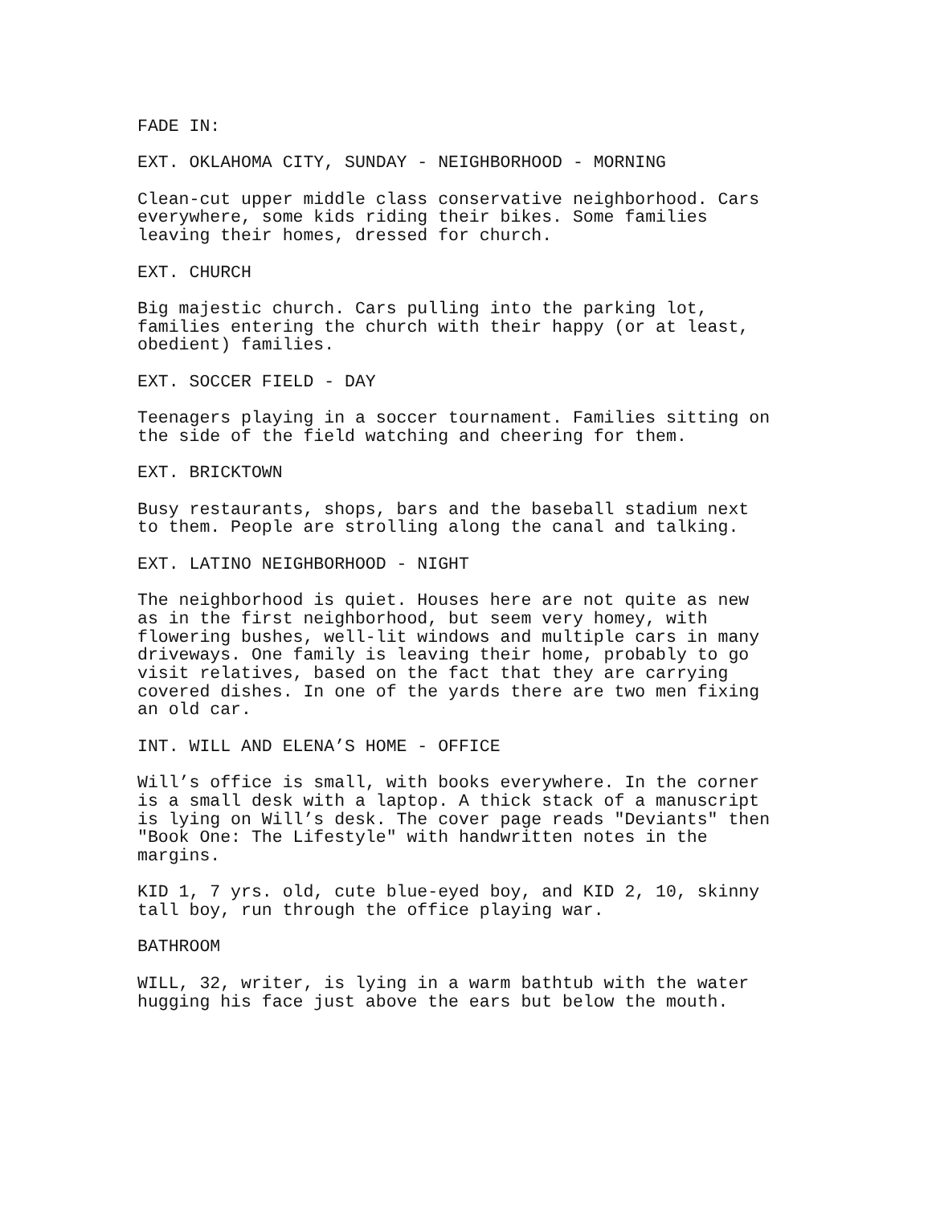FADE IN:
EXT. OKLAHOMA CITY, SUNDAY - NEIGHBORHOOD - MORNING
Clean-cut upper middle class conservative neighborhood. Cars everywhere, some kids riding their bikes. Some families leaving their homes, dressed for church.
EXT. CHURCH
Big majestic church. Cars pulling into the parking lot, families entering the church with their happy (or at least, obedient) families.
EXT. SOCCER FIELD - DAY
Teenagers playing in a soccer tournament. Families sitting on the side of the field watching and cheering for them.
EXT. BRICKTOWN
Busy restaurants, shops, bars and the baseball stadium next to them. People are strolling along the canal and talking.
EXT. LATINO NEIGHBORHOOD - NIGHT
The neighborhood is quiet. Houses here are not quite as new as in the first neighborhood, but seem very homey, with flowering bushes, well-lit windows and multiple cars in many driveways. One family is leaving their home, probably to go visit relatives, based on the fact that they are carrying covered dishes. In one of the yards there are two men fixing an old car.
INT. WILL AND ELENA’S HOME - OFFICE
Will’s office is small, with books everywhere. In the corner is a small desk with a laptop. A thick stack of a manuscript is lying on Will’s desk. The cover page reads "Deviants" then "Book One: The Lifestyle" with handwritten notes in the margins.
KID 1, 7 yrs. old, cute blue-eyed boy, and KID 2, 10, skinny tall boy, run through the office playing war.
BATHROOM
WILL, 32, writer, is lying in a warm bathtub with the water hugging his face just above the ears but below the mouth.